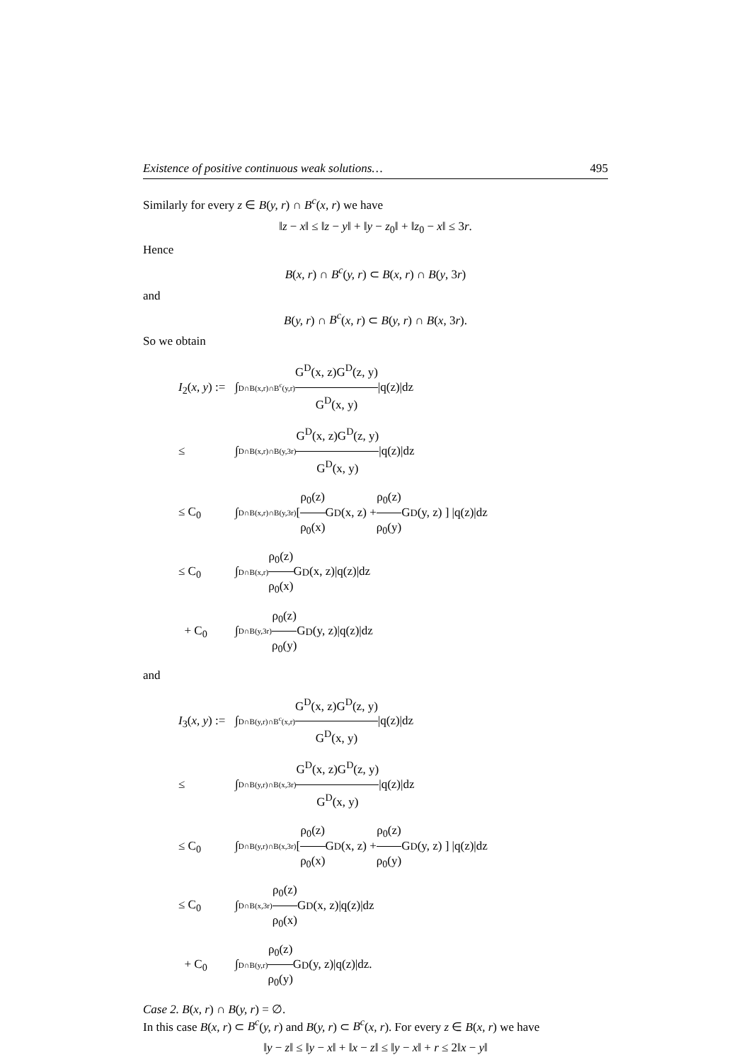Existence of positive continuous weak solutions… 495
Similarly for every z ∈ B(y, r) ∩ B<sup>c</sup>(x, r) we have
‖z − x‖ ≤ ‖z − y‖ + ‖y − z<sub>0</sub>‖ + ‖z<sub>0</sub> − x‖ ≤ 3r.
Hence
B(x, r) ∩ B<sup>c</sup>(y, r) ⊂ B(x, r) ∩ B(y, 3r)
and
B(y, r) ∩ B<sup>c</sup>(x, r) ⊂ B(y, r) ∩ B(x, 3r).
So we obtain
I<sub>2</sub>(x, y) := ∫<sub>D∩B(x,r)∩B<sup>c</sup>(y,r)</sub> G<sup>D</sup>(x, z)G<sup>D</sup>(z, y) G<sup>D</sup>(x, y) |q(z)|dz
≤ ∫<sub>D∩B(x,r)∩B(y,3r)</sub> G<sup>D</sup>(x, z)G<sup>D</sup>(z, y) G<sup>D</sup>(x, y) |q(z)|dz
≤ C<sub>0</sub> ∫<sub>D∩B(x,r)∩B(y,3r)</sub> [ ρ<sub>0</sub>(z) ρ<sub>0</sub>(x) G<sup>D</sup>(x, z) + ρ<sub>0</sub>(z) ρ<sub>0</sub>(y) G<sup>D</sup>(y, z) ] |q(z)|dz
≤ C<sub>0</sub> ∫<sub>D∩B(x,r)</sub> ρ<sub>0</sub>(z) ρ<sub>0</sub>(x) G<sup>D</sup>(x, z)|q(z)|dz
+ C<sub>0</sub> ∫<sub>D∩B(y,3r)</sub> ρ<sub>0</sub>(z) ρ<sub>0</sub>(y) G<sup>D</sup>(y, z)|q(z)|dz
and
I<sub>3</sub>(x, y) := ∫<sub>D∩B(y,r)∩B<sup>c</sup>(x,r)</sub> G<sup>D</sup>(x, z)G<sup>D</sup>(z, y) G<sup>D</sup>(x, y) |q(z)|dz
≤ ∫<sub>D∩B(y,r)∩B(x,3r)</sub> G<sup>D</sup>(x, z)G<sup>D</sup>(z, y) G<sup>D</sup>(x, y) |q(z)|dz
≤ C<sub>0</sub> ∫<sub>D∩B(y,r)∩B(x,3r)</sub> [ ρ<sub>0</sub>(z) ρ<sub>0</sub>(x) G<sup>D</sup>(x, z) + ρ<sub>0</sub>(z) ρ<sub>0</sub>(y) G<sup>D</sup>(y, z) ] |q(z)|dz
≤ C<sub>0</sub> ∫<sub>D∩B(x,3r)</sub> ρ<sub>0</sub>(z) ρ<sub>0</sub>(x) G<sup>D</sup>(x, z)|q(z)|dz
+ C<sub>0</sub> ∫<sub>D∩B(y,r)</sub> ρ<sub>0</sub>(z) ρ<sub>0</sub>(y) G<sup>D</sup>(y, z)|q(z)|dz.
Case 2. B(x, r) ∩ B(y, r) = ∅.
In this case B(x, r) ⊂ B<sup>c</sup>(y, r) and B(y, r) ⊂ B<sup>c</sup>(x, r). For every z ∈ B(x, r) we have
‖y − z‖ ≤ ‖y − x‖ + ‖x − z‖ ≤ ‖y − x‖ + r ≤ 2‖x − y‖